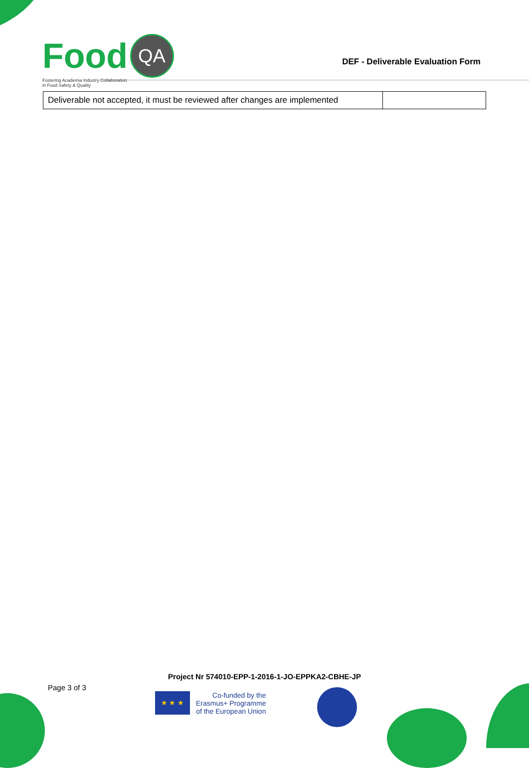DEF - Deliverable Evaluation Form
Food QA
Fostering Academia Industry Collaboration
in Food Safety & Quality
| Deliverable not accepted, it must be reviewed after changes are implemented | |
Project Nr 574010-EPP-1-2016-1-JO-EPPKA2-CBHE-JP
Page 3 of 3
★ ★ ★
Co-funded by the
Erasmus+ Programme
of the European Union